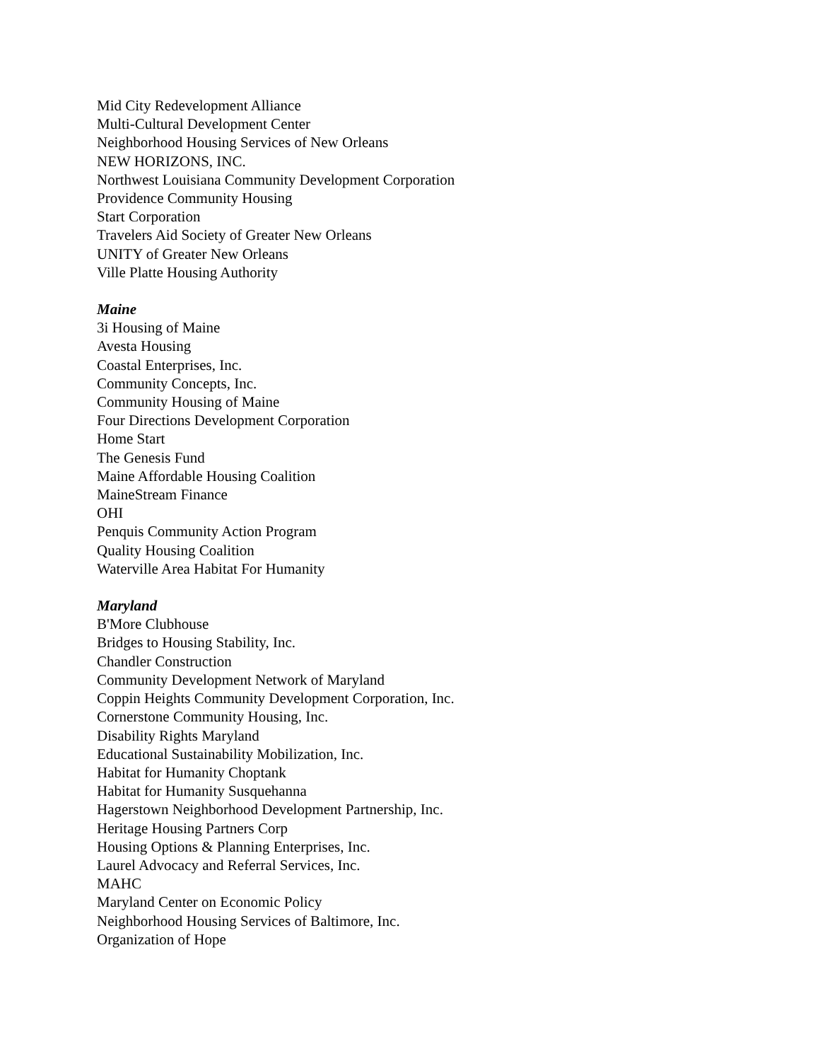Mid City Redevelopment Alliance
Multi-Cultural Development Center
Neighborhood Housing Services of New Orleans
NEW HORIZONS, INC.
Northwest Louisiana Community Development Corporation
Providence Community Housing
Start Corporation
Travelers Aid Society of Greater New Orleans
UNITY of Greater New Orleans
Ville Platte Housing Authority
Maine
3i Housing of Maine
Avesta Housing
Coastal Enterprises, Inc.
Community Concepts, Inc.
Community Housing of Maine
Four Directions Development Corporation
Home Start
The Genesis Fund
Maine Affordable Housing Coalition
MaineStream Finance
OHI
Penquis Community Action Program
Quality Housing Coalition
Waterville Area Habitat For Humanity
Maryland
B'More Clubhouse
Bridges to Housing Stability, Inc.
Chandler Construction
Community Development Network of Maryland
Coppin Heights Community Development Corporation, Inc.
Cornerstone Community Housing, Inc.
Disability Rights Maryland
Educational Sustainability Mobilization, Inc.
Habitat for Humanity Choptank
Habitat for Humanity Susquehanna
Hagerstown Neighborhood Development Partnership, Inc.
Heritage Housing Partners Corp
Housing Options & Planning Enterprises, Inc.
Laurel Advocacy and Referral Services, Inc.
MAHC
Maryland Center on Economic Policy
Neighborhood Housing Services of Baltimore, Inc.
Organization of Hope